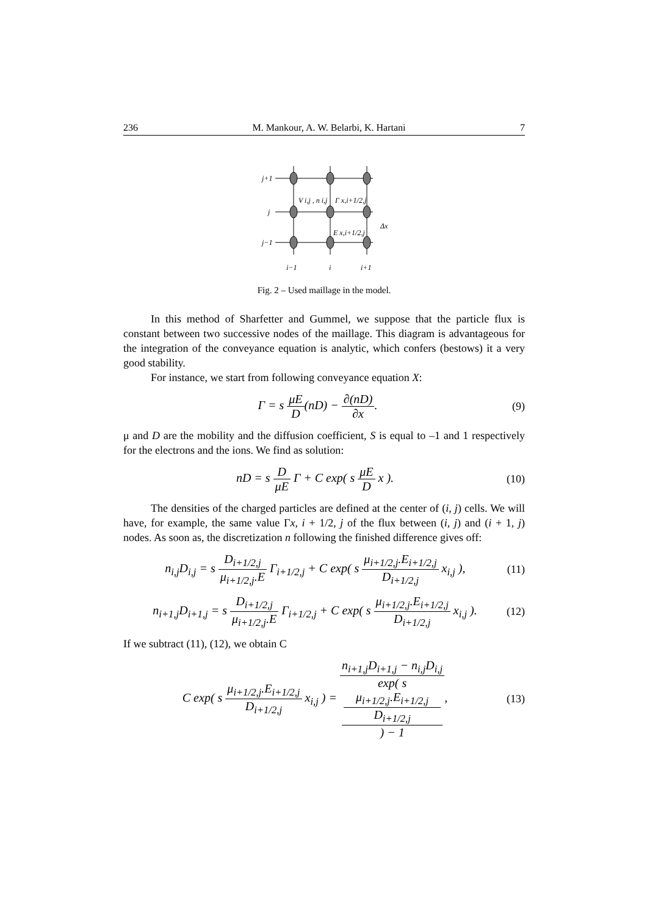236 M. Mankour, A. W. Belarbi, K. Hartani 7
j+1
j
j−1
V i,j , n i,j
Γ x,i+1/2,j
E x,i+1/2,j
Δx
i−1
i
i+1
Fig. 2 – Used maillage in the model.
In this method of Sharfetter and Gummel, we suppose that the particle flux is constant between two successive nodes of the maillage. This diagram is advantageous for the integration of the conveyance equation is analytic, which confers (bestows) it a very good stability.
For instance, we start from following conveyance equation X:
Γ = s μE D(nD) − ∂(nD) ∂x. (9)
μ and D are the mobility and the diffusion coefficient, S is equal to –1 and 1 respectively for the electrons and the ions. We find as solution:
nD = s D μE Γ + C exp( s μE D x ).
(10)
The densities of the charged particles are defined at the center of (i, j) cells. We will have, for example, the same value Γx, i + 1/2, j of the flux between (i, j) and (i + 1, j) nodes. As soon as, the discretization n following the finished difference gives off:
n<sub>i,j</sub>D<sub>i,j</sub> = s D<sub>i+1/2,j</sub> μ<sub>i+1/2,j</sub>.E Γ<sub>i+1/2,j</sub> + C exp( s μ<sub>i+1/2,j</sub>.E<sub>i+1/2,j</sub> D<sub>i+1/2,j</sub> x<sub>i,j</sub> ),
(11)
n<sub>i+1,j</sub>D<sub>i+1,j</sub> = s D<sub>i+1/2,j</sub> μ<sub>i+1/2,j</sub>.E Γ<sub>i+1/2,j</sub> + C exp( s μ<sub>i+1/2,j</sub>.E<sub>i+1/2,j</sub> D<sub>i+1/2,j</sub> x<sub>i,j</sub> ).
(12)
If we subtract (11), (12), we obtain C
C exp( s μ<sub>i+1/2,j</sub>.E<sub>i+1/2,j</sub> D<sub>i+1/2,j</sub> x<sub>i,j</sub> ) = n<sub>i+1,j</sub>D<sub>i+1,j</sub> − n<sub>i,j</sub>D<sub>i,j</sub> exp( s
μ<sub>i+1/2,j</sub>.E<sub>i+1/2,j</sub>
D<sub>i+1/2,j</sub>
) − 1,
(13)